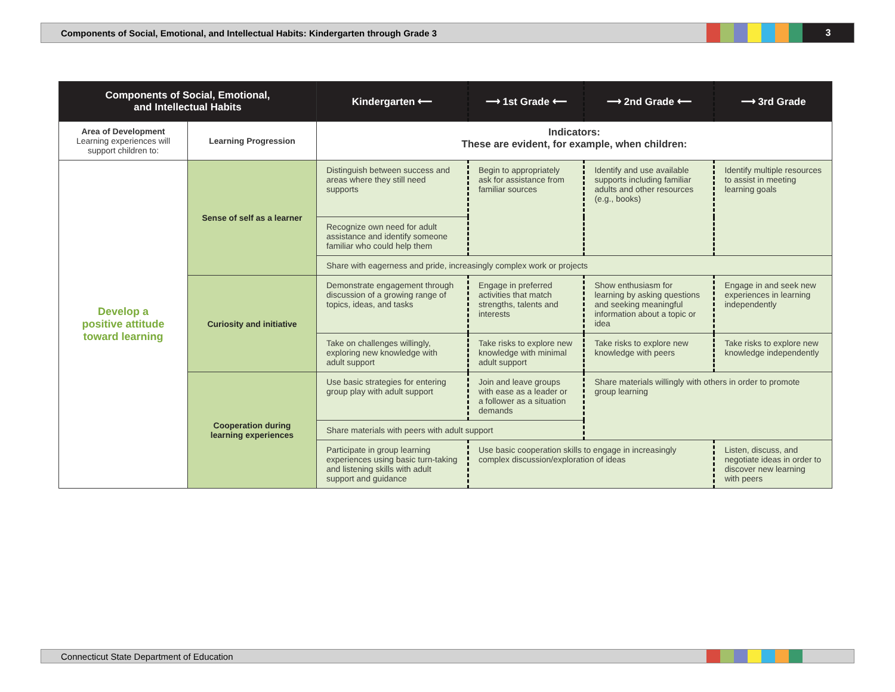Components of Social, Emotional, and Intellectual Habits: Kindergarten through Grade 3
3
| Components of Social, Emotional, and Intellectual Habits | | Kindergarten ⟵ | ⟶ 1st Grade ⟵ | ⟶ 2nd Grade ⟵ | ⟶ 3rd Grade |
| --- | --- | --- | --- | --- | --- |
| Area of Development Learning experiences will support children to: | Learning Progression | Indicators: These are evident, for example, when children: | | | |
| Develop a positive attitude toward learning | Sense of self as a learner | Distinguish between success and areas where they still need supports | Begin to appropriately ask for assistance from familiar sources | Identify and use available supports including familiar adults and other resources (e.g., books) | Identify multiple resources to assist in meeting learning goals |
| | | Recognize own need for adult assistance and identify someone familiar who could help them | | | |
| | | Share with eagerness and pride, increasingly complex work or projects | | | |
| | Curiosity and initiative | Demonstrate engagement through discussion of a growing range of topics, ideas, and tasks | Engage in preferred activities that match strengths, talents and interests | Show enthusiasm for learning by asking questions and seeking meaningful information about a topic or idea | Engage in and seek new experiences in learning independently |
| | | Take on challenges willingly, exploring new knowledge with adult support | Take risks to explore new knowledge with minimal adult support | Take risks to explore new knowledge with peers | Take risks to explore new knowledge independently |
| | Cooperation during learning experiences | Use basic strategies for entering group play with adult support | Join and leave groups with ease as a leader or a follower as a situation demands | Share materials willingly with others in order to promote group learning | |
| | | Share materials with peers with adult support | | | |
| | | Participate in group learning experiences using basic turn-taking and listening skills with adult support and guidance | Use basic cooperation skills to engage in increasingly complex discussion/exploration of ideas | | Listen, discuss, and negotiate ideas in order to discover new learning with peers |
Connecticut State Department of Education